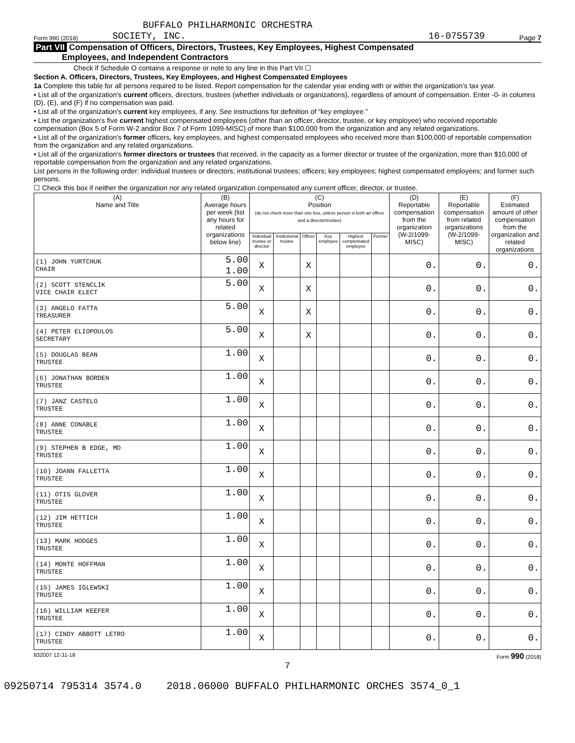BUFFALO PHILHARMONIC ORCHESTRA
Form 990 (2018) SOCIETY, INC. 16-0755739 Page 7
Part VII Compensation of Officers, Directors, Trustees, Key Employees, Highest Compensated
Employees, and Independent Contractors
Check if Schedule O contains a response or note to any line in this Part VII ☐
Section A. Officers, Directors, Trustees, Key Employees, and Highest Compensated Employees
1a Complete this table for all persons required to be listed. Report compensation for the calendar year ending with or within the organization's tax year.
• List all of the organization's current officers, directors, trustees (whether individuals or organizations), regardless of amount of compensation. Enter -0- in columns (D), (E), and (F) if no compensation was paid.
• List all of the organization's current key employees, if any. See instructions for definition of "key employee."
• List the organization's five current highest compensated employees (other than an officer, director, trustee, or key employee) who received reportable compensation (Box 5 of Form W-2 and/or Box 7 of Form 1099-MISC) of more than $100,000 from the organization and any related organizations.
• List all of the organization's former officers, key employees, and highest compensated employees who received more than $100,000 of reportable compensation from the organization and any related organizations.
• List all of the organization's former directors or trustees that received, in the capacity as a former director or trustee of the organization, more than $10,000 of reportable compensation from the organization and any related organizations.
List persons in the following order: individual trustees or directors; institutional trustees; officers; key employees; highest compensated employees; and former such persons.
☐ Check this box if neither the organization nor any related organization compensated any current officer, director, or trustee.
| (A) Name and Title | (B) Average hours per week (list any hours for related organizations below line) | (C) Position (do not check more than one box, unless person is both an officer and a director/trustee) | | | | | | (D) Reportable compensation from the organization (W-2/1099-MISC) | (E) Reportable compensation from related organizations (W-2/1099-MISC) | (F) Estimated amount of other compensation from the organization and related organizations |
| --- | --- | --- | --- | --- | --- | --- | --- | --- | --- | --- |
| | | Individual trustee or director | Institutional trustee | Officer | Key employee | Highest compensated employee | Former | | | |
| (1) JOHN YURTCHUK CHAIR | 5.00 1.00 | X | | X | | | | 0. | 0. | 0. |
| (2) SCOTT STENCLIK VICE CHAIR ELECT | 5.00 | X | | X | | | | 0. | 0. | 0. |
| (3) ANGELO FATTA TREASURER | 5.00 | X | | X | | | | 0. | 0. | 0. |
| (4) PETER ELIOPOULOS SECRETARY | 5.00 | X | | X | | | | 0. | 0. | 0. |
| (5) DOUGLAS BEAN TRUSTEE | 1.00 | X | | | | | | 0. | 0. | 0. |
| (6) JONATHAN BORDEN TRUSTEE | 1.00 | X | | | | | | 0. | 0. | 0. |
| (7) JANZ CASTELO TRUSTEE | 1.00 | X | | | | | | 0. | 0. | 0. |
| (8) ANNE CONABLE TRUSTEE | 1.00 | X | | | | | | 0. | 0. | 0. |
| (9) STEPHEN B EDGE, MD TRUSTEE | 1.00 | X | | | | | | 0. | 0. | 0. |
| (10) JOANN FALLETTA TRUSTEE | 1.00 | X | | | | | | 0. | 0. | 0. |
| (11) OTIS GLOVER TRUSTEE | 1.00 | X | | | | | | 0. | 0. | 0. |
| (12) JIM HETTICH TRUSTEE | 1.00 | X | | | | | | 0. | 0. | 0. |
| (13) MARK HODGES TRUSTEE | 1.00 | X | | | | | | 0. | 0. | 0. |
| (14) MONTE HOFFMAN TRUSTEE | 1.00 | X | | | | | | 0. | 0. | 0. |
| (15) JAMES IGLEWSKI TRUSTEE | 1.00 | X | | | | | | 0. | 0. | 0. |
| (16) WILLIAM KEEFER TRUSTEE | 1.00 | X | | | | | | 0. | 0. | 0. |
| (17) CINDY ABBOTT LETRO TRUSTEE | 1.00 | X | | | | | | 0. | 0. | 0. |
832007 12-31-18 Form 990 (2018)
7
09250714 795314 3574.0 2018.06000 BUFFALO PHILHARMONIC ORCHES 3574_0_1